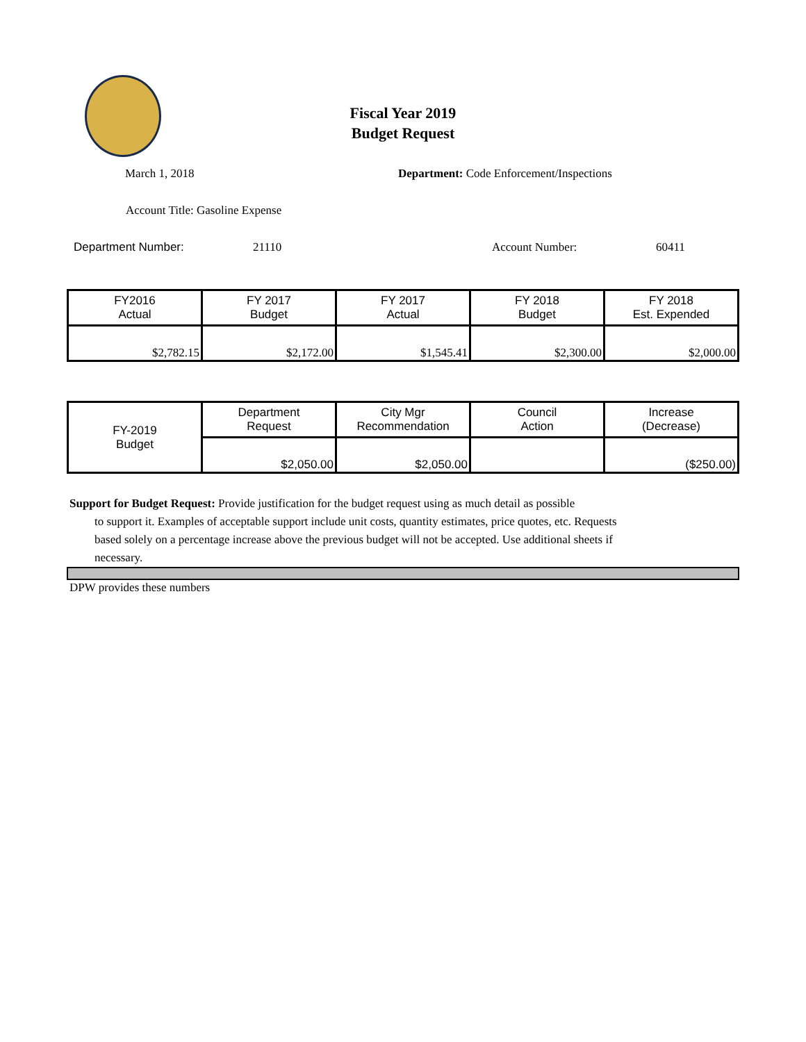Fiscal Year 2019
Budget Request
March 1, 2018 Department: Code Enforcement/Inspections
Account Title: Gasoline Expense
Department Number: 21110 Account Number: 60411
| FY2016 Actual | FY 2017 Budget | FY 2017 Actual | FY 2018 Budget | FY 2018 Est. Expended |
| $2,782.15 | $2,172.00 | $1,545.41 | $2,300.00 | $2,000.00 |
| FY-2019 Budget | Department Request | City Mgr Recommendation | Council Action | Increase (Decrease) |
| | $2,050.00 | $2,050.00 | | ($250.00) |
Support for Budget Request: Provide justification for the budget request using as much detail as possible
to support it. Examples of acceptable support include unit costs, quantity estimates, price quotes, etc. Requests based solely on a percentage increase above the previous budget will not be accepted. Use additional sheets if necessary.
DPW provides these numbers